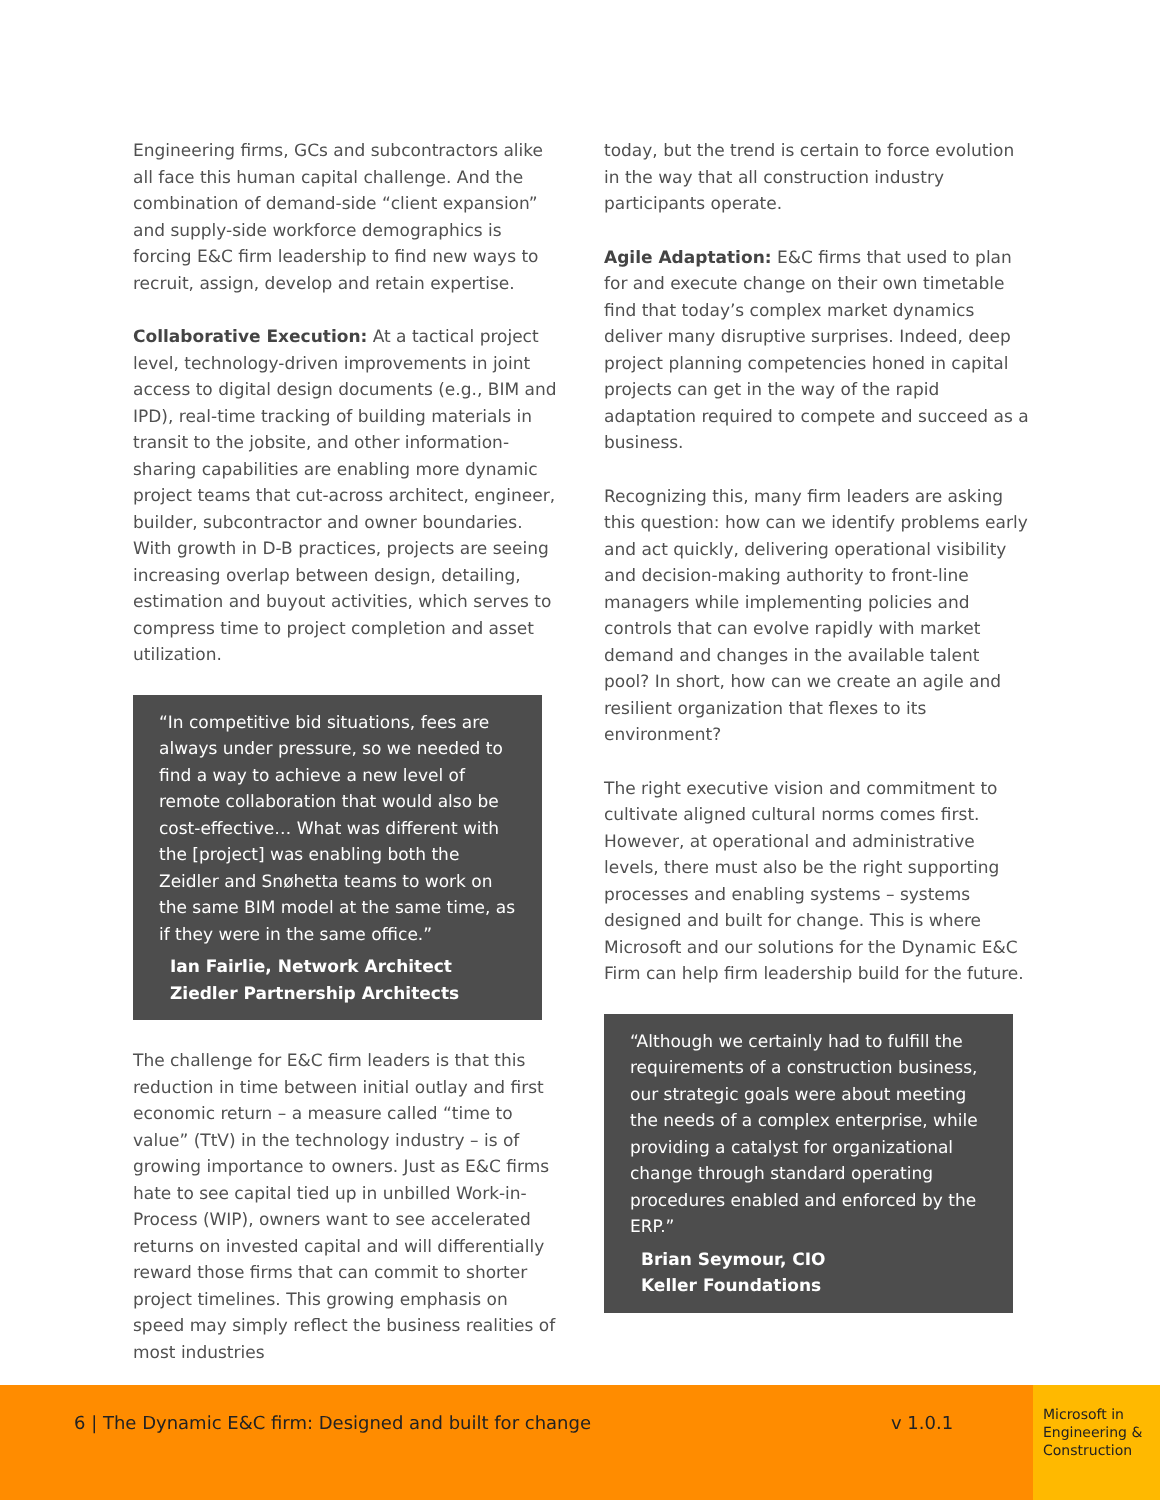Engineering firms, GCs and subcontractors alike all face this human capital challenge. And the combination of demand-side “client expansion” and supply-side workforce demographics is forcing E&C firm leadership to find new ways to recruit, assign, develop and retain expertise.
Collaborative Execution: At a tactical project level, technology-driven improvements in joint access to digital design documents (e.g., BIM and IPD), real-time tracking of building materials in transit to the jobsite, and other information-sharing capabilities are enabling more dynamic project teams that cut-across architect, engineer, builder, subcontractor and owner boundaries. With growth in D-B practices, projects are seeing increasing overlap between design, detailing, estimation and buyout activities, which serves to compress time to project completion and asset utilization.
“In competitive bid situations, fees are always under pressure, so we needed to find a way to achieve a new level of remote collaboration that would also be cost-effective… What was different with the [project] was enabling both the Zeidler and Snøhetta teams to work on the same BIM model at the same time, as if they were in the same office.”
Ian Fairlie, Network Architect
Ziedler Partnership Architects
The challenge for E&C firm leaders is that this reduction in time between initial outlay and first economic return – a measure called “time to value” (TtV) in the technology industry – is of growing importance to owners. Just as E&C firms hate to see capital tied up in unbilled Work-in-Process (WIP), owners want to see accelerated returns on invested capital and will differentially reward those firms that can commit to shorter project timelines. This growing emphasis on speed may simply reflect the business realities of most industries
today, but the trend is certain to force evolution in the way that all construction industry participants operate.
Agile Adaptation: E&C firms that used to plan for and execute change on their own timetable find that today’s complex market dynamics deliver many disruptive surprises. Indeed, deep project planning competencies honed in capital projects can get in the way of the rapid adaptation required to compete and succeed as a business.
Recognizing this, many firm leaders are asking this question: how can we identify problems early and act quickly, delivering operational visibility and decision-making authority to front-line managers while implementing policies and controls that can evolve rapidly with market demand and changes in the available talent pool? In short, how can we create an agile and resilient organization that flexes to its environment?
The right executive vision and commitment to cultivate aligned cultural norms comes first. However, at operational and administrative levels, there must also be the right supporting processes and enabling systems – systems designed and built for change. This is where Microsoft and our solutions for the Dynamic E&C Firm can help firm leadership build for the future.
“Although we certainly had to fulfill the requirements of a construction business, our strategic goals were about meeting the needs of a complex enterprise, while providing a catalyst for organizational change through standard operating procedures enabled and enforced by the ERP.”
Brian Seymour, CIO
Keller Foundations
6 | The Dynamic E&C firm: Designed and built for change v 1.0.1
Microsoft in Engineering & Construction